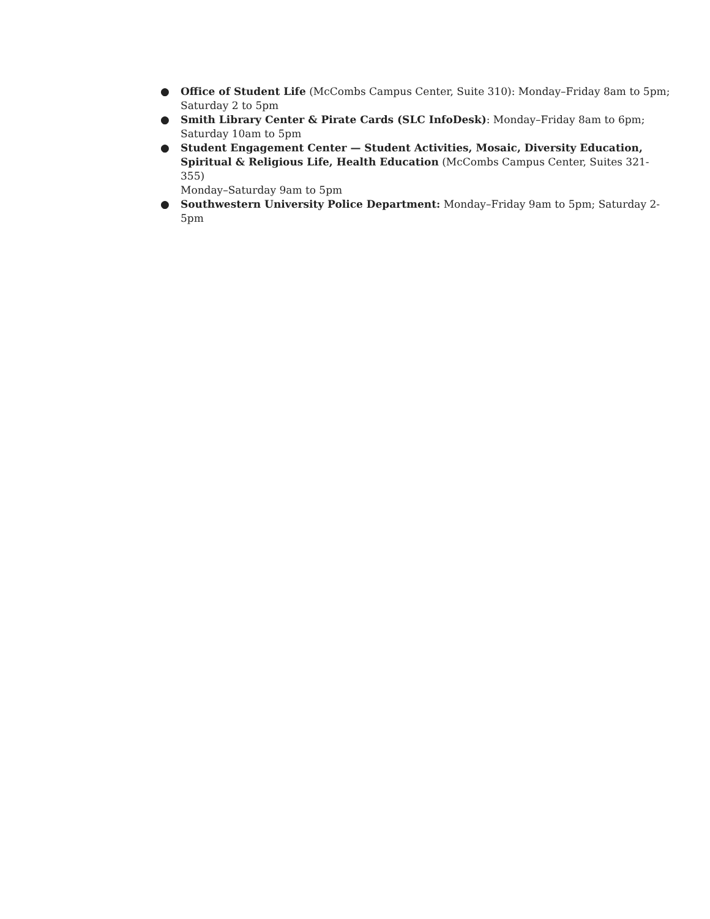● Office of Student Life (McCombs Campus Center, Suite 310): Monday–Friday 8am to 5pm; Saturday 2 to 5pm
● Smith Library Center & Pirate Cards (SLC InfoDesk): Monday–Friday 8am to 6pm; Saturday 10am to 5pm
● Student Engagement Center — Student Activities, Mosaic, Diversity Education, Spiritual & Religious Life, Health Education (McCombs Campus Center, Suites 321-355)
Monday–Saturday 9am to 5pm
● Southwestern University Police Department: Monday–Friday 9am to 5pm; Saturday 2-5pm